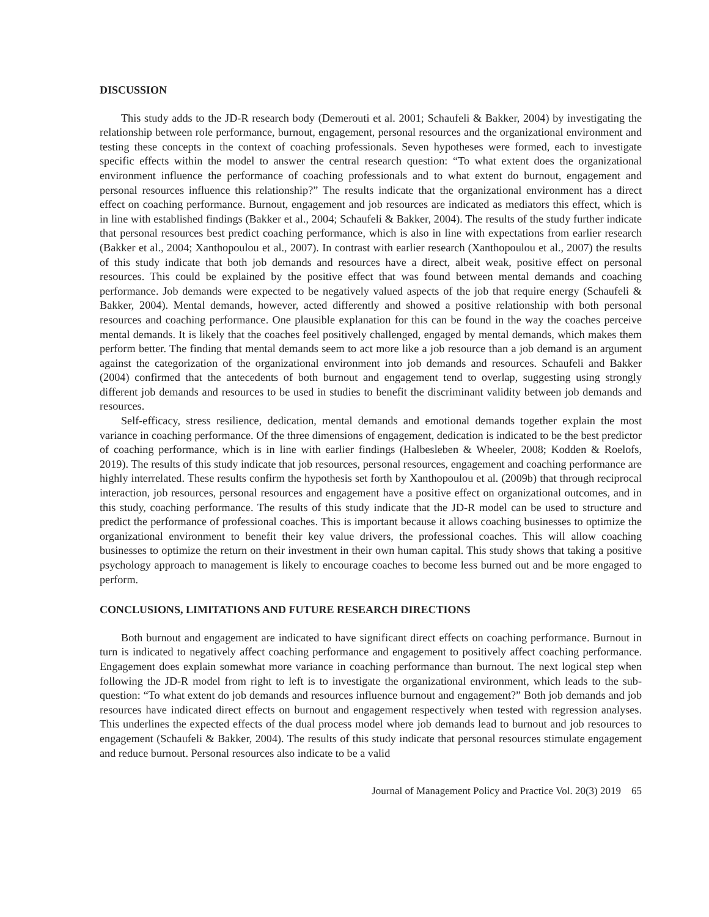DISCUSSION
This study adds to the JD-R research body (Demerouti et al. 2001; Schaufeli & Bakker, 2004) by investigating the relationship between role performance, burnout, engagement, personal resources and the organizational environment and testing these concepts in the context of coaching professionals. Seven hypotheses were formed, each to investigate specific effects within the model to answer the central research question: “To what extent does the organizational environment influence the performance of coaching professionals and to what extent do burnout, engagement and personal resources influence this relationship?” The results indicate that the organizational environment has a direct effect on coaching performance. Burnout, engagement and job resources are indicated as mediators this effect, which is in line with established findings (Bakker et al., 2004; Schaufeli & Bakker, 2004). The results of the study further indicate that personal resources best predict coaching performance, which is also in line with expectations from earlier research (Bakker et al., 2004; Xanthopoulou et al., 2007). In contrast with earlier research (Xanthopoulou et al., 2007) the results of this study indicate that both job demands and resources have a direct, albeit weak, positive effect on personal resources. This could be explained by the positive effect that was found between mental demands and coaching performance. Job demands were expected to be negatively valued aspects of the job that require energy (Schaufeli & Bakker, 2004). Mental demands, however, acted differently and showed a positive relationship with both personal resources and coaching performance. One plausible explanation for this can be found in the way the coaches perceive mental demands. It is likely that the coaches feel positively challenged, engaged by mental demands, which makes them perform better. The finding that mental demands seem to act more like a job resource than a job demand is an argument against the categorization of the organizational environment into job demands and resources. Schaufeli and Bakker (2004) confirmed that the antecedents of both burnout and engagement tend to overlap, suggesting using strongly different job demands and resources to be used in studies to benefit the discriminant validity between job demands and resources.
Self-efficacy, stress resilience, dedication, mental demands and emotional demands together explain the most variance in coaching performance. Of the three dimensions of engagement, dedication is indicated to be the best predictor of coaching performance, which is in line with earlier findings (Halbesleben & Wheeler, 2008; Kodden & Roelofs, 2019). The results of this study indicate that job resources, personal resources, engagement and coaching performance are highly interrelated. These results confirm the hypothesis set forth by Xanthopoulou et al. (2009b) that through reciprocal interaction, job resources, personal resources and engagement have a positive effect on organizational outcomes, and in this study, coaching performance. The results of this study indicate that the JD-R model can be used to structure and predict the performance of professional coaches. This is important because it allows coaching businesses to optimize the organizational environment to benefit their key value drivers, the professional coaches. This will allow coaching businesses to optimize the return on their investment in their own human capital. This study shows that taking a positive psychology approach to management is likely to encourage coaches to become less burned out and be more engaged to perform.
CONCLUSIONS, LIMITATIONS AND FUTURE RESEARCH DIRECTIONS
Both burnout and engagement are indicated to have significant direct effects on coaching performance. Burnout in turn is indicated to negatively affect coaching performance and engagement to positively affect coaching performance. Engagement does explain somewhat more variance in coaching performance than burnout. The next logical step when following the JD-R model from right to left is to investigate the organizational environment, which leads to the sub-question: “To what extent do job demands and resources influence burnout and engagement?” Both job demands and job resources have indicated direct effects on burnout and engagement respectively when tested with regression analyses. This underlines the expected effects of the dual process model where job demands lead to burnout and job resources to engagement (Schaufeli & Bakker, 2004). The results of this study indicate that personal resources stimulate engagement and reduce burnout. Personal resources also indicate to be a valid
Journal of Management Policy and Practice Vol. 20(3) 2019 65